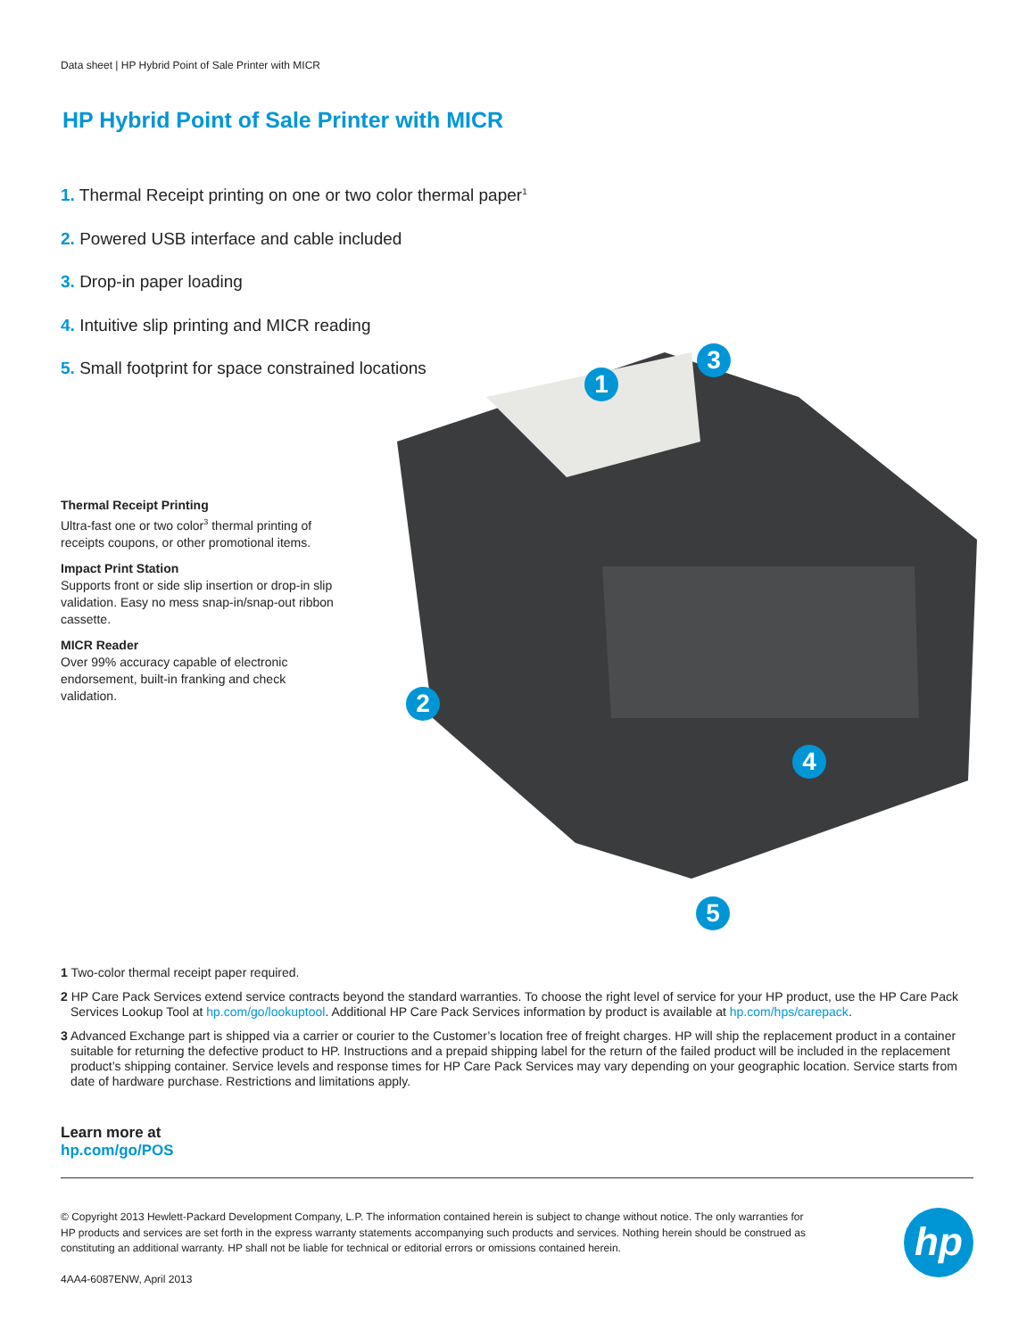Data sheet | HP Hybrid Point of Sale Printer with MICR
HP Hybrid Point of Sale Printer with MICR
1. Thermal Receipt printing on one or two color thermal paper<sup>1</sup>
2. Powered USB interface and cable included
3. Drop-in paper loading
4. Intuitive slip printing and MICR reading
5. Small footprint for space constrained locations
Thermal Receipt Printing
Ultra-fast one or two color<sup>3</sup> thermal printing of receipts coupons, or other promotional items.
Impact Print Station
Supports front or side slip insertion or drop-in slip validation. Easy no mess snap-in/snap-out ribbon cassette.
MICR Reader
Over 99% accuracy capable of electronic endorsement, built-in franking and check validation.
1
3
2
4
5
1 Two-color thermal receipt paper required.
2 HP Care Pack Services extend service contracts beyond the standard warranties. To choose the right level of service for your HP product, use the HP Care Pack Services Lookup Tool at hp.com/go/lookuptool. Additional HP Care Pack Services information by product is available at hp.com/hps/carepack.
3 Advanced Exchange part is shipped via a carrier or courier to the Customer’s location free of freight charges. HP will ship the replacement product in a container suitable for returning the defective product to HP. Instructions and a prepaid shipping label for the return of the failed product will be included in the replacement product’s shipping container. Service levels and response times for HP Care Pack Services may vary depending on your geographic location. Service starts from date of hardware purchase. Restrictions and limitations apply.
Learn more at
hp.com/go/POS
© Copyright 2013 Hewlett-Packard Development Company, L.P. The information contained herein is subject to change without notice. The only warranties for HP products and services are set forth in the express warranty statements accompanying such products and services. Nothing herein should be construed as constituting an additional warranty. HP shall not be liable for technical or editorial errors or omissions contained herein.
4AA4-6087ENW, April 2013
hp